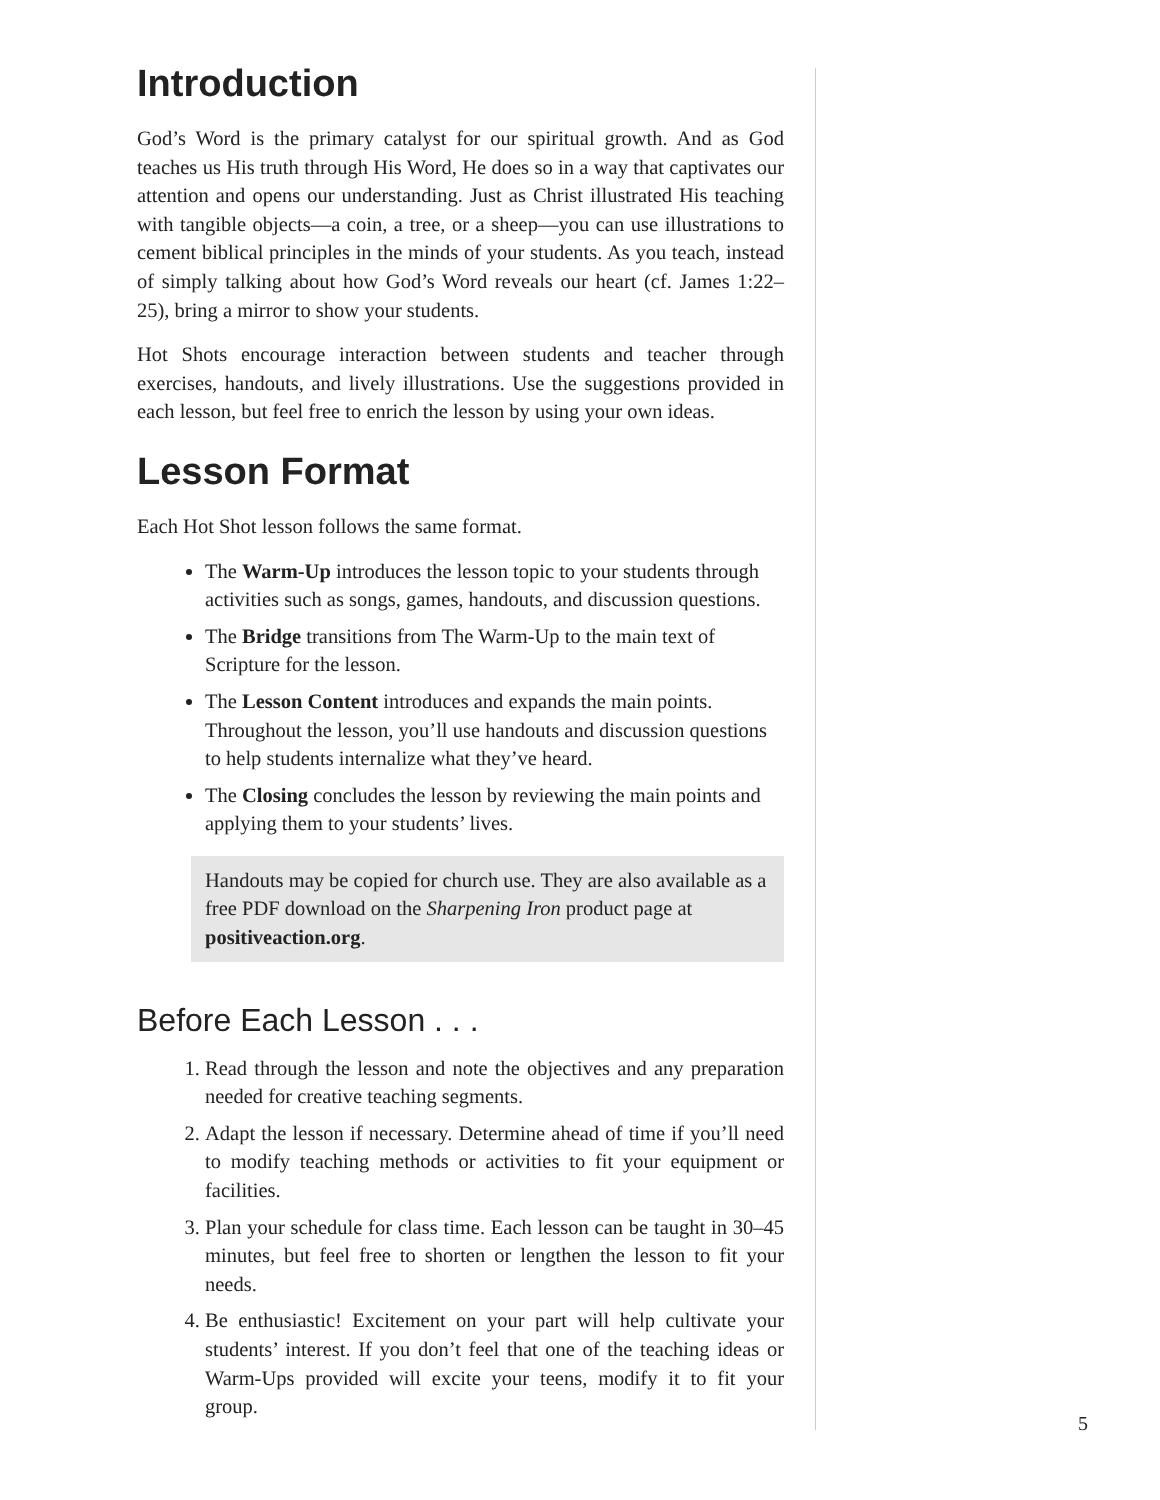Introduction
God’s Word is the primary catalyst for our spiritual growth. And as God teaches us His truth through His Word, He does so in a way that captivates our attention and opens our understanding. Just as Christ illustrated His teaching with tangible objects—a coin, a tree, or a sheep—you can use illustrations to cement biblical principles in the minds of your students. As you teach, instead of simply talking about how God’s Word reveals our heart (cf. James 1:22–25), bring a mirror to show your students.
Hot Shots encourage interaction between students and teacher through exercises, handouts, and lively illustrations. Use the suggestions provided in each lesson, but feel free to enrich the lesson by using your own ideas.
Lesson Format
Each Hot Shot lesson follows the same format.
The Warm-Up introduces the lesson topic to your students through activities such as songs, games, handouts, and discussion questions.
The Bridge transitions from The Warm-Up to the main text of Scripture for the lesson.
The Lesson Content introduces and expands the main points. Throughout the lesson, you’ll use handouts and discussion questions to help students internalize what they’ve heard.
The Closing concludes the lesson by reviewing the main points and applying them to your students’ lives.
Handouts may be copied for church use. They are also available as a free PDF download on the Sharpening Iron product page at positiveaction.org.
Before Each Lesson . . .
1. Read through the lesson and note the objectives and any preparation needed for creative teaching segments.
2. Adapt the lesson if necessary. Determine ahead of time if you’ll need to modify teaching methods or activities to fit your equipment or facilities.
3. Plan your schedule for class time. Each lesson can be taught in 30–45 minutes, but feel free to shorten or lengthen the lesson to fit your needs.
4. Be enthusiastic! Excitement on your part will help cultivate your students’ interest. If you don’t feel that one of the teaching ideas or Warm-Ups provided will excite your teens, modify it to fit your group.
5